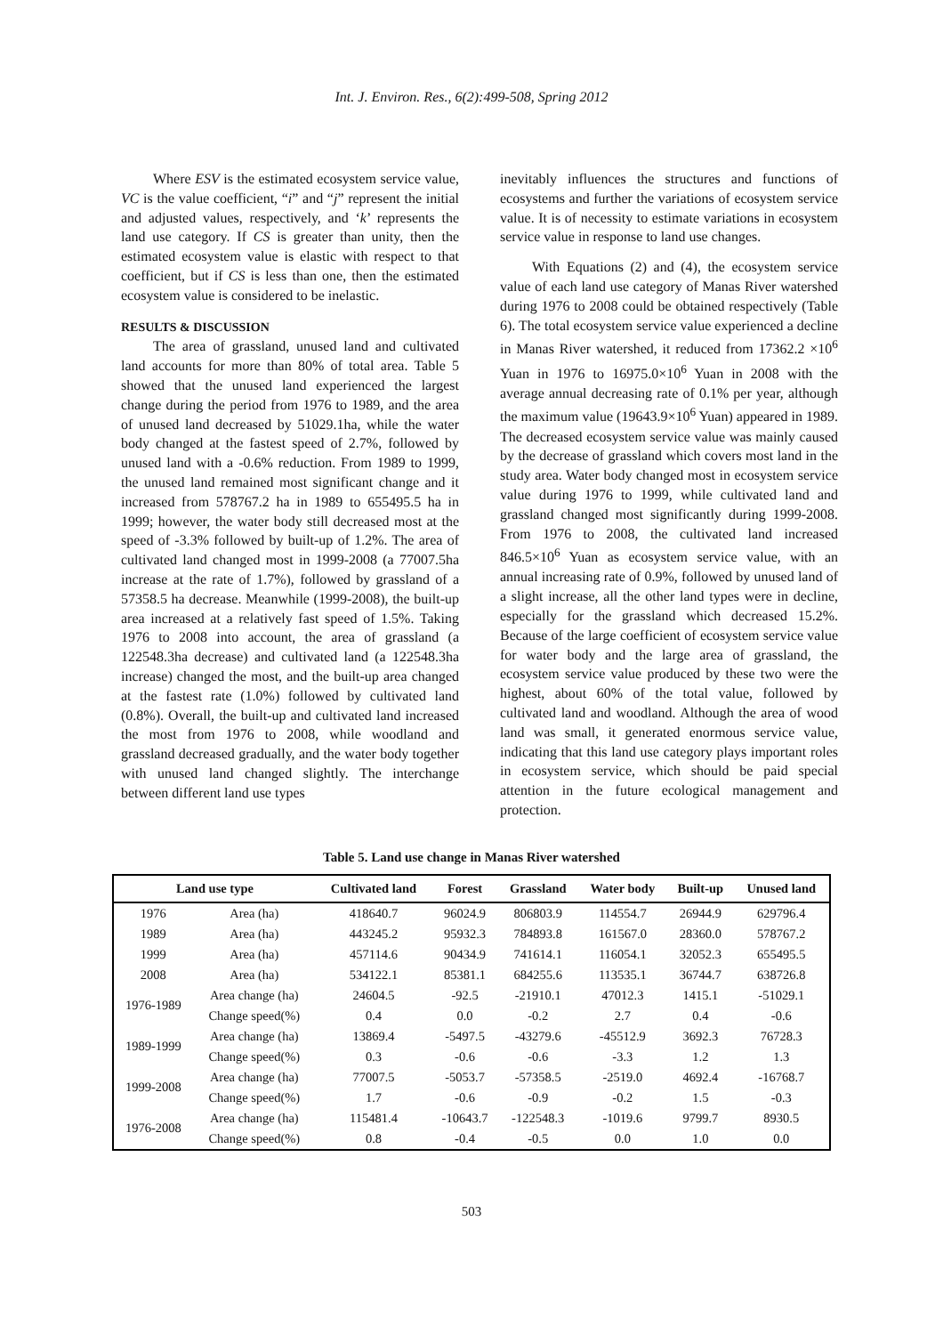Int. J. Environ. Res., 6(2):499-508, Spring 2012
Where ESV is the estimated ecosystem service value, VC is the value coefficient, “i” and “j” represent the initial and adjusted values, respectively, and ‘k’ represents the land use category. If CS is greater than unity, then the estimated ecosystem value is elastic with respect to that coefficient, but if CS is less than one, then the estimated ecosystem value is considered to be inelastic.
RESULTS & DISCUSSION
The area of grassland, unused land and cultivated land accounts for more than 80% of total area. Table 5 showed that the unused land experienced the largest change during the period from 1976 to 1989, and the area of unused land decreased by 51029.1ha, while the water body changed at the fastest speed of 2.7%, followed by unused land with a -0.6% reduction. From 1989 to 1999, the unused land remained most significant change and it increased from 578767.2 ha in 1989 to 655495.5 ha in 1999; however, the water body still decreased most at the speed of -3.3% followed by built-up of 1.2%. The area of cultivated land changed most in 1999-2008 (a 77007.5ha increase at the rate of 1.7%), followed by grassland of a 57358.5 ha decrease. Meanwhile (1999-2008), the built-up area increased at a relatively fast speed of 1.5%. Taking 1976 to 2008 into account, the area of grassland (a 122548.3ha decrease) and cultivated land (a 122548.3ha increase) changed the most, and the built-up area changed at the fastest rate (1.0%) followed by cultivated land (0.8%). Overall, the built-up and cultivated land increased the most from 1976 to 2008, while woodland and grassland decreased gradually, and the water body together with unused land changed slightly. The interchange between different land use types
inevitably influences the structures and functions of ecosystems and further the variations of ecosystem service value. It is of necessity to estimate variations in ecosystem service value in response to land use changes.
With Equations (2) and (4), the ecosystem service value of each land use category of Manas River watershed during 1976 to 2008 could be obtained respectively (Table 6). The total ecosystem service value experienced a decline in Manas River watershed, it reduced from 17362.2 ×10<sup>6</sup> Yuan in 1976 to 16975.0×10<sup>6</sup> Yuan in 2008 with the average annual decreasing rate of 0.1% per year, although the maximum value (19643.9×10<sup>6</sup> Yuan) appeared in 1989. The decreased ecosystem service value was mainly caused by the decrease of grassland which covers most land in the study area. Water body changed most in ecosystem service value during 1976 to 1999, while cultivated land and grassland changed most significantly during 1999-2008. From 1976 to 2008, the cultivated land increased 846.5×10<sup>6</sup> Yuan as ecosystem service value, with an annual increasing rate of 0.9%, followed by unused land of a slight increase, all the other land types were in decline, especially for the grassland which decreased 15.2%. Because of the large coefficient of ecosystem service value for water body and the large area of grassland, the ecosystem service value produced by these two were the highest, about 60% of the total value, followed by cultivated land and woodland. Although the area of wood land was small, it generated enormous service value, indicating that this land use category plays important roles in ecosystem service, which should be paid special attention in the future ecological management and protection.
Table 5. Land use change in Manas River watershed
| Land use type | | Cultivated land | Forest | Grassland | Water body | Built-up | Unused land |
| --- | --- | --- | --- | --- | --- | --- | --- |
| 1976 | Area (ha) | 418640.7 | 96024.9 | 806803.9 | 114554.7 | 26944.9 | 629796.4 |
| 1989 | Area (ha) | 443245.2 | 95932.3 | 784893.8 | 161567.0 | 28360.0 | 578767.2 |
| 1999 | Area (ha) | 457114.6 | 90434.9 | 741614.1 | 116054.1 | 32052.3 | 655495.5 |
| 2008 | Area (ha) | 534122.1 | 85381.1 | 684255.6 | 113535.1 | 36744.7 | 638726.8 |
| 1976-1989 | Area change (ha) | 24604.5 | -92.5 | -21910.1 | 47012.3 | 1415.1 | -51029.1 |
| | Change speed(%) | 0.4 | 0.0 | -0.2 | 2.7 | 0.4 | -0.6 |
| 1989-1999 | Area change (ha) | 13869.4 | -5497.5 | -43279.6 | -45512.9 | 3692.3 | 76728.3 |
| | Change speed(%) | 0.3 | -0.6 | -0.6 | -3.3 | 1.2 | 1.3 |
| 1999-2008 | Area change (ha) | 77007.5 | -5053.7 | -57358.5 | -2519.0 | 4692.4 | -16768.7 |
| | Change speed(%) | 1.7 | -0.6 | -0.9 | -0.2 | 1.5 | -0.3 |
| 1976-2008 | Area change (ha) | 115481.4 | -10643.7 | -122548.3 | -1019.6 | 9799.7 | 8930.5 |
| | Change speed(%) | 0.8 | -0.4 | -0.5 | 0.0 | 1.0 | 0.0 |
503